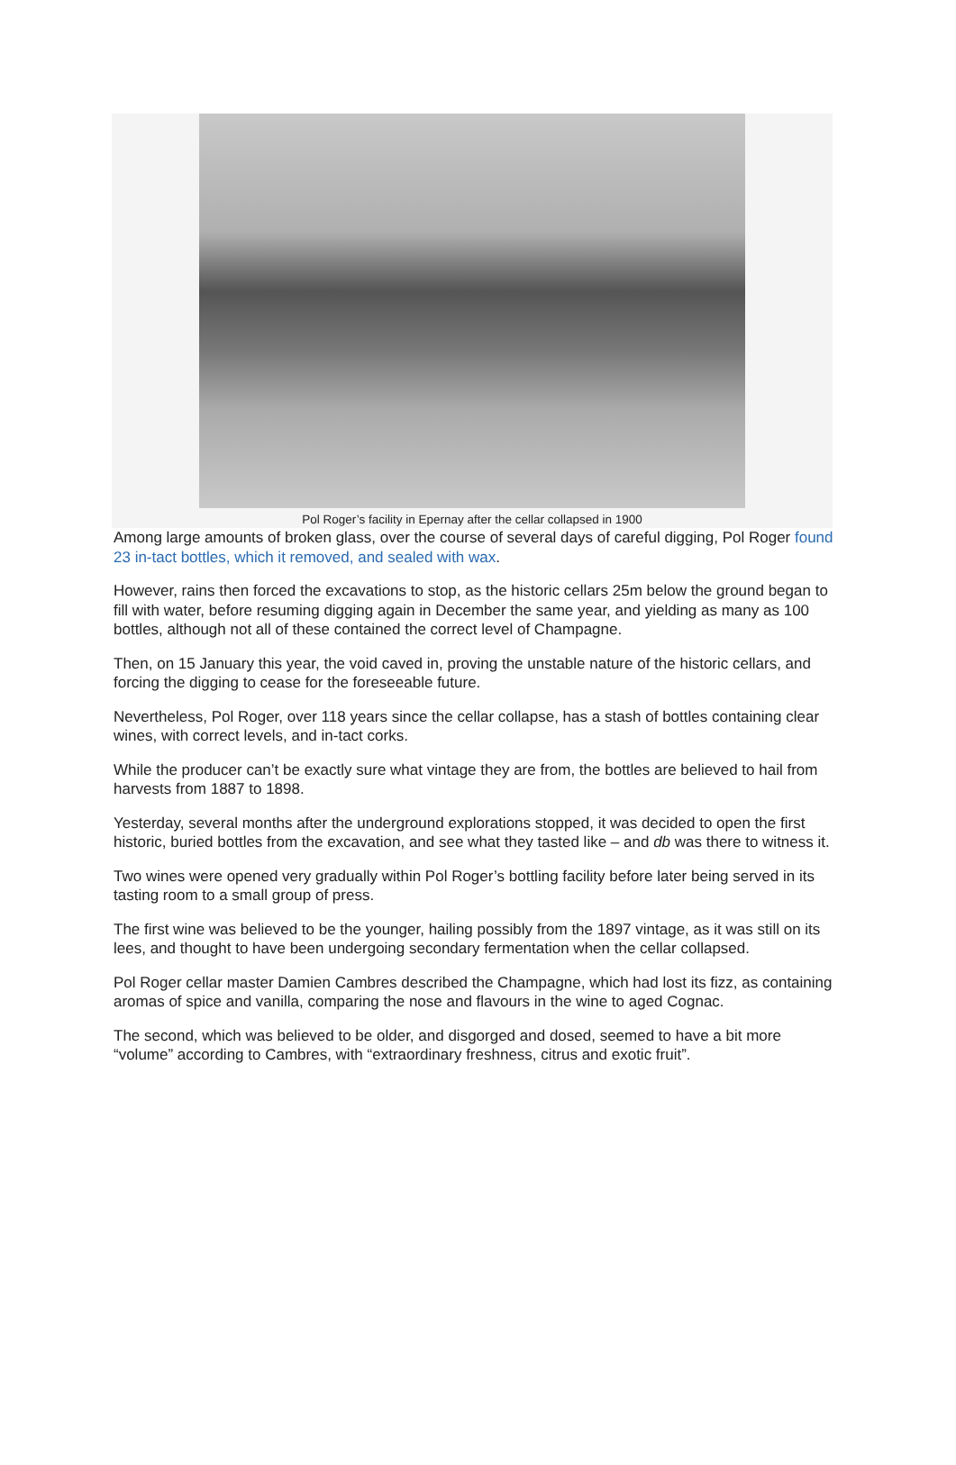Pol Roger’s facility in Epernay after the cellar collapsed in 1900
Among large amounts of broken glass, over the course of several days of careful digging, Pol Roger found 23 in-tact bottles, which it removed, and sealed with wax.
However, rains then forced the excavations to stop, as the historic cellars 25m below the ground began to fill with water, before resuming digging again in December the same year, and yielding as many as 100 bottles, although not all of these contained the correct level of Champagne.
Then, on 15 January this year, the void caved in, proving the unstable nature of the historic cellars, and forcing the digging to cease for the foreseeable future.
Nevertheless, Pol Roger, over 118 years since the cellar collapse, has a stash of bottles containing clear wines, with correct levels, and in-tact corks.
While the producer can’t be exactly sure what vintage they are from, the bottles are believed to hail from harvests from 1887 to 1898.
Yesterday, several months after the underground explorations stopped, it was decided to open the first historic, buried bottles from the excavation, and see what they tasted like – and db was there to witness it.
Two wines were opened very gradually within Pol Roger’s bottling facility before later being served in its tasting room to a small group of press.
The first wine was believed to be the younger, hailing possibly from the 1897 vintage, as it was still on its lees, and thought to have been undergoing secondary fermentation when the cellar collapsed.
Pol Roger cellar master Damien Cambres described the Champagne, which had lost its fizz, as containing aromas of spice and vanilla, comparing the nose and flavours in the wine to aged Cognac.
The second, which was believed to be older, and disgorged and dosed, seemed to have a bit more “volume” according to Cambres, with “extraordinary freshness, citrus and exotic fruit”.